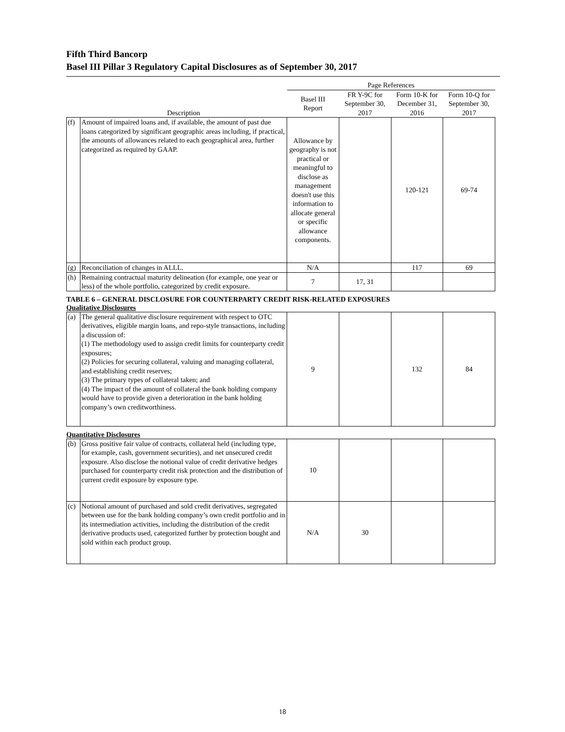Fifth Third Bancorp
Basel III Pillar 3 Regulatory Capital Disclosures as of September 30, 2017
| | | Page References | | | |
| --- | --- | --- | --- | --- | --- |
| | Description | Basel III Report | FR Y-9C for September 30, 2017 | Form 10-K for December 31, 2016 | Form 10-Q for September 30, 2017 |
| (f) | Amount of impaired loans and, if available, the amount of past due loans categorized by significant geographic areas including, if practical, the amounts of allowances related to each geographical area, further categorized as required by GAAP. | Allowance by geography is not practical or meaningful to disclose as management doesn't use this information to allocate general or specific allowance components. | | 120-121 | 69-74 |
| (g) | Reconciliation of changes in ALLL. | N/A | | 117 | 69 |
| (h) | Remaining contractual maturity delineation (for example, one year or less) of the whole portfolio, categorized by credit exposure. | 7 | 17, 31 | | |
TABLE 6 – GENERAL DISCLOSURE FOR COUNTERPARTY CREDIT RISK-RELATED EXPOSURES
Qualitative Disclosures
| (a) | The general qualitative disclosure requirement with respect to OTC derivatives, eligible margin loans, and repo-style transactions, including a discussion of: (1) The methodology used to assign credit limits for counterparty credit exposures; (2) Policies for securing collateral, valuing and managing collateral, and establishing credit reserves; (3) The primary types of collateral taken; and (4) The impact of the amount of collateral the bank holding company would have to provide given a deterioration in the bank holding company’s own creditworthiness. | 9 | | 132 | 84 |
Quantitative Disclosures
| (b) | Gross positive fair value of contracts, collateral held (including type, for example, cash, government securities), and net unsecured credit exposure. Also disclose the notional value of credit derivative hedges purchased for counterparty credit risk protection and the distribution of current credit exposure by exposure type. | 10 | | | |
| (c) | Notional amount of purchased and sold credit derivatives, segregated between use for the bank holding company’s own credit portfolio and in its intermediation activities, including the distribution of the credit derivative products used, categorized further by protection bought and sold within each product group. | N/A | 30 | | |
18